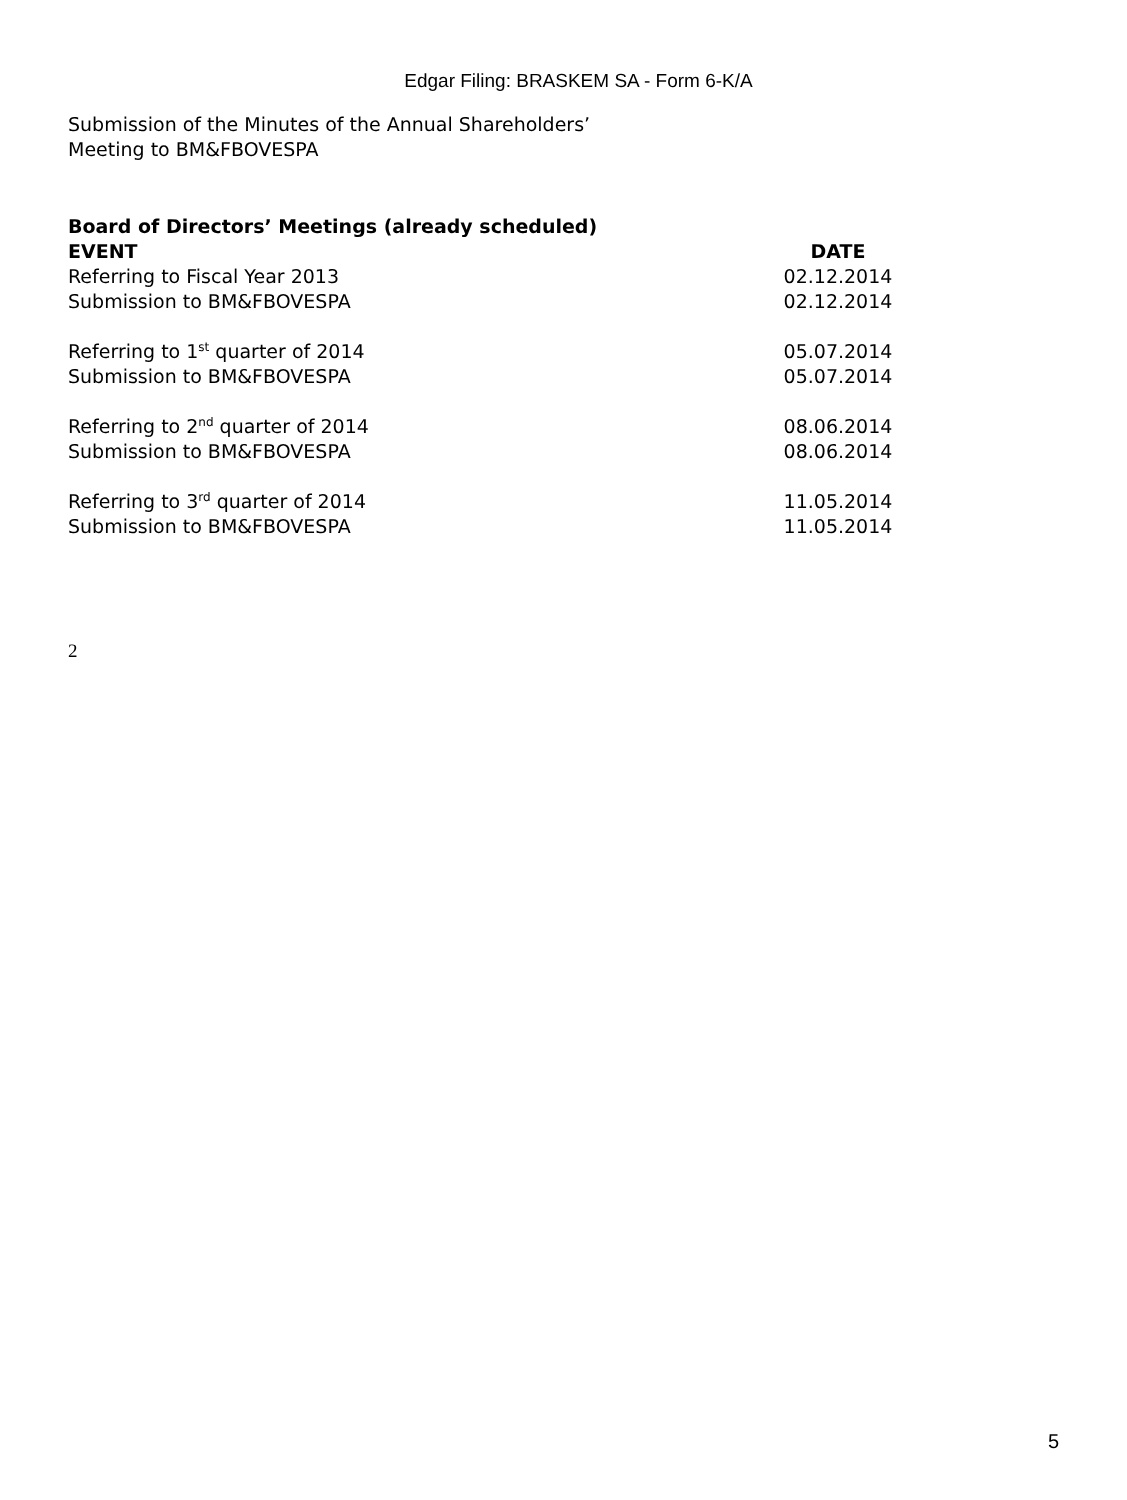Edgar Filing: BRASKEM SA - Form 6-K/A
Submission of the Minutes of the Annual Shareholders’
Meeting to BM&FBOVESPA
Board of Directors’ Meetings (already scheduled)
| EVENT | DATE |
| --- | --- |
| Referring to Fiscal Year 2013 | 02.12.2014 |
| Submission to BM&FBOVESPA | 02.12.2014 |
| Referring to 1<sup>st</sup> quarter of 2014 | 05.07.2014 |
| Submission to BM&FBOVESPA | 05.07.2014 |
| Referring to 2<sup>nd</sup> quarter of 2014 | 08.06.2014 |
| Submission to BM&FBOVESPA | 08.06.2014 |
| Referring to 3<sup>rd</sup> quarter of 2014 | 11.05.2014 |
| Submission to BM&FBOVESPA | 11.05.2014 |
2
5